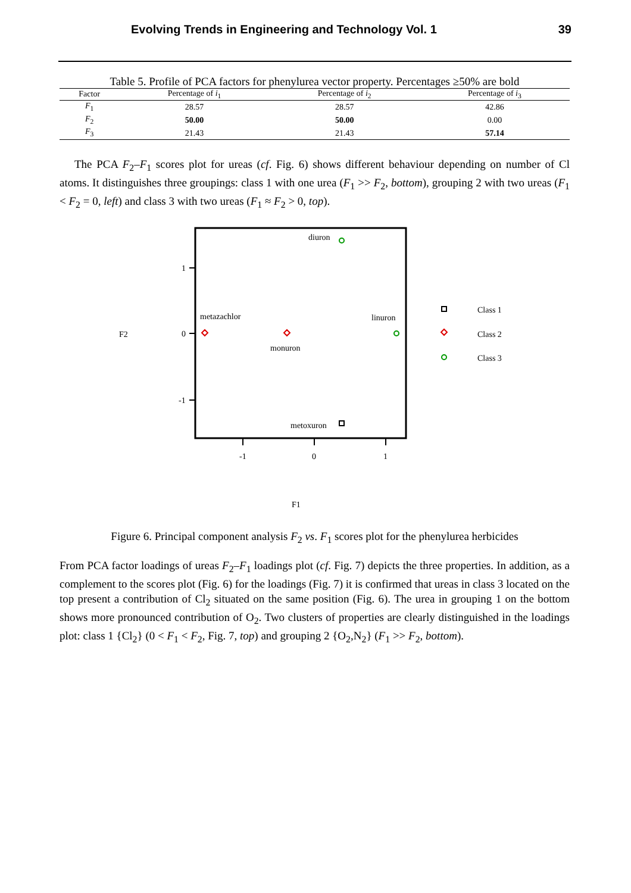Evolving Trends in Engineering and Technology Vol. 1 39
Table 5. Profile of PCA factors for phenylurea vector property. Percentages ≥50% are bold
| Factor | Percentage of i<sub>1</sub> | Percentage of i<sub>2</sub> | Percentage of i<sub>3</sub> |
| --- | --- | --- | --- |
| F<sub>1</sub> | 28.57 | 28.57 | 42.86 |
| F<sub>2</sub> | 50.00 | 50.00 | 0.00 |
| F<sub>3</sub> | 21.43 | 21.43 | 57.14 |
The PCA F<sub>2</sub>–F<sub>1</sub> scores plot for ureas (cf. Fig. 6) shows different behaviour depending on number of Cl atoms. It distinguishes three groupings: class 1 with one urea (F<sub>1</sub> >> F<sub>2</sub>, bottom), grouping 2 with two ureas (F<sub>1</sub> < F<sub>2</sub> = 0, left) and class 3 with two ureas (F<sub>1</sub> ≈ F<sub>2</sub> > 0, top).
1
0
-1
-1
0
1
F2
diuron
metazachlor
linuron
monuron
metoxuron
Class 1
Class 2
Class 3
F1
Figure 6. Principal component analysis F<sub>2</sub> vs. F<sub>1</sub> scores plot for the phenylurea herbicides
From PCA factor loadings of ureas F<sub>2</sub>–F<sub>1</sub> loadings plot (cf. Fig. 7) depicts the three properties. In addition, as a complement to the scores plot (Fig. 6) for the loadings (Fig. 7) it is confirmed that ureas in class 3 located on the top present a contribution of Cl<sub>2</sub> situated on the same position (Fig. 6). The urea in grouping 1 on the bottom shows more pronounced contribution of O<sub>2</sub>. Two clusters of properties are clearly distinguished in the loadings plot: class 1 {Cl<sub>2</sub>} (0 < F<sub>1</sub> < F<sub>2</sub>, Fig. 7, top) and grouping 2 {O<sub>2</sub>,N<sub>2</sub>} (F<sub>1</sub> >> F<sub>2</sub>, bottom).